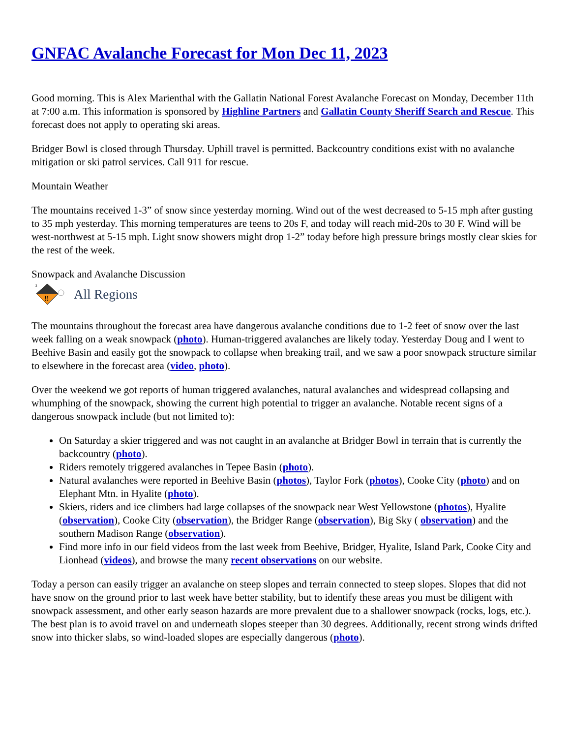GNFAC Avalanche Forecast for Mon Dec 11, 2023
Good morning. This is Alex Marienthal with the Gallatin National Forest Avalanche Forecast on Monday, December 11th at 7:00 a.m. This information is sponsored by Highline Partners and Gallatin County Sheriff Search and Rescue. This forecast does not apply to operating ski areas.
Bridger Bowl is closed through Thursday. Uphill travel is permitted. Backcountry conditions exist with no avalanche mitigation or ski patrol services. Call 911 for rescue.
Mountain Weather
The mountains received 1-3” of snow since yesterday morning. Wind out of the west decreased to 5-15 mph after gusting to 35 mph yesterday. This morning temperatures are teens to 20s F, and today will reach mid-20s to 30 F. Wind will be west-northwest at 5-15 mph. Light snow showers might drop 1-2” today before high pressure brings mostly clear skies for the rest of the week.
Snowpack and Avalanche Discussion
3
!!
All Regions
The mountains throughout the forecast area have dangerous avalanche conditions due to 1-2 feet of snow over the last week falling on a weak snowpack (photo). Human-triggered avalanches are likely today. Yesterday Doug and I went to Beehive Basin and easily got the snowpack to collapse when breaking trail, and we saw a poor snowpack structure similar to elsewhere in the forecast area (video, photo).
Over the weekend we got reports of human triggered avalanches, natural avalanches and widespread collapsing and whumphing of the snowpack, showing the current high potential to trigger an avalanche. Notable recent signs of a dangerous snowpack include (but not limited to):
On Saturday a skier triggered and was not caught in an avalanche at Bridger Bowl in terrain that is currently the backcountry (photo).
Riders remotely triggered avalanches in Tepee Basin (photo).
Natural avalanches were reported in Beehive Basin (photos), Taylor Fork (photos), Cooke City (photo) and on Elephant Mtn. in Hyalite (photo).
Skiers, riders and ice climbers had large collapses of the snowpack near West Yellowstone (photos), Hyalite (observation), Cooke City (observation), the Bridger Range (observation), Big Sky ( observation) and the southern Madison Range (observation).
Find more info in our field videos from the last week from Beehive, Bridger, Hyalite, Island Park, Cooke City and Lionhead (videos), and browse the many recent observations on our website.
Today a person can easily trigger an avalanche on steep slopes and terrain connected to steep slopes. Slopes that did not have snow on the ground prior to last week have better stability, but to identify these areas you must be diligent with snowpack assessment, and other early season hazards are more prevalent due to a shallower snowpack (rocks, logs, etc.). The best plan is to avoid travel on and underneath slopes steeper than 30 degrees. Additionally, recent strong winds drifted snow into thicker slabs, so wind-loaded slopes are especially dangerous (photo).